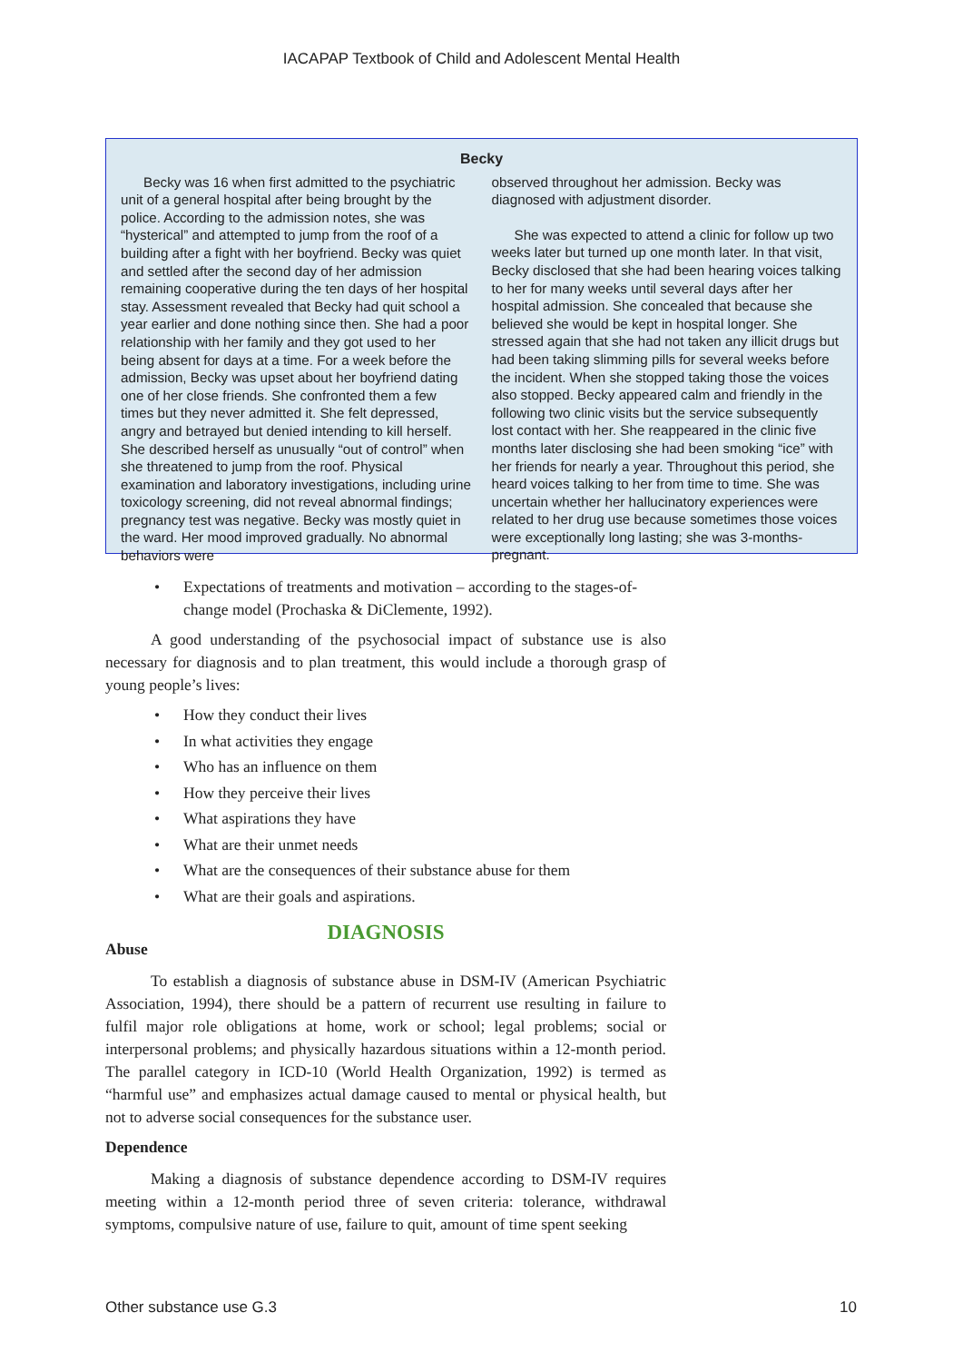IACAPAP Textbook of Child and Adolescent Mental Health
Becky
Becky was 16 when first admitted to the psychiatric unit of a general hospital after being brought by the police. According to the admission notes, she was “hysterical” and attempted to jump from the roof of a building after a fight with her boyfriend. Becky was quiet and settled after the second day of her admission remaining cooperative during the ten days of her hospital stay. Assessment revealed that Becky had quit school a year earlier and done nothing since then. She had a poor relationship with her family and they got used to her being absent for days at a time. For a week before the admission, Becky was upset about her boyfriend dating one of her close friends. She confronted them a few times but they never admitted it. She felt depressed, angry and betrayed but denied intending to kill herself. She described herself as unusually “out of control” when she threatened to jump from the roof. Physical examination and laboratory investigations, including urine toxicology screening, did not reveal abnormal findings; pregnancy test was negative. Becky was mostly quiet in the ward. Her mood improved gradually. No abnormal behaviors were
observed throughout her admission. Becky was diagnosed with adjustment disorder.
She was expected to attend a clinic for follow up two weeks later but turned up one month later. In that visit, Becky disclosed that she had been hearing voices talking to her for many weeks until several days after her hospital admission. She concealed that because she believed she would be kept in hospital longer. She stressed again that she had not taken any illicit drugs but had been taking slimming pills for several weeks before the incident. When she stopped taking those the voices also stopped. Becky appeared calm and friendly in the following two clinic visits but the service subsequently lost contact with her. She reappeared in the clinic five months later disclosing she had been smoking “ice” with her friends for nearly a year. Throughout this period, she heard voices talking to her from time to time. She was uncertain whether her hallucinatory experiences were related to her drug use because sometimes those voices were exceptionally long lasting; she was 3-months-pregnant.
• Expectations of treatments and motivation – according to the stages-of-change model (Prochaska & DiClemente, 1992).
A good understanding of the psychosocial impact of substance use is also necessary for diagnosis and to plan treatment, this would include a thorough grasp of young people’s lives:
• How they conduct their lives
• In what activities they engage
• Who has an influence on them
• How they perceive their lives
• What aspirations they have
• What are their unmet needs
• What are the consequences of their substance abuse for them
• What are their goals and aspirations.
DIAGNOSIS
Abuse
To establish a diagnosis of substance abuse in DSM-IV (American Psychiatric Association, 1994), there should be a pattern of recurrent use resulting in failure to fulfil major role obligations at home, work or school; legal problems; social or interpersonal problems; and physically hazardous situations within a 12-month period. The parallel category in ICD-10 (World Health Organization, 1992) is termed as “harmful use” and emphasizes actual damage caused to mental or physical health, but not to adverse social consequences for the substance user.
Dependence
Making a diagnosis of substance dependence according to DSM-IV requires meeting within a 12-month period three of seven criteria: tolerance, withdrawal symptoms, compulsive nature of use, failure to quit, amount of time spent seeking
Other substance use G.3 10